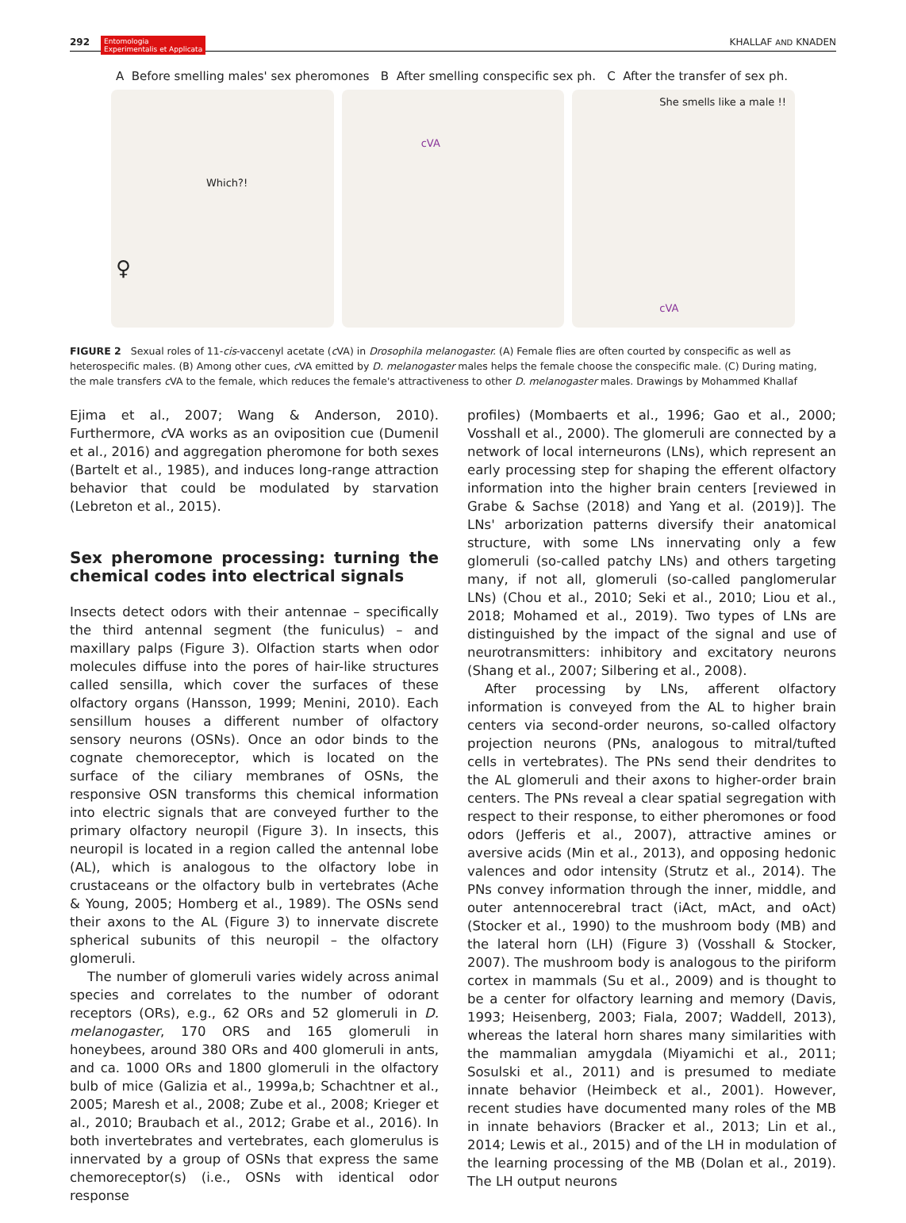292 Entomologia
Experimentalis et Applicata KHALLAF AND KNADEN
A Before smelling males' sex pheromones B After smelling conspecific sex ph. C After the transfer of sex ph.
Which?!
♀
cVA
She smells like a male !!
cVA
FIGURE 2 Sexual roles of 11-cis-vaccenyl acetate (c VA) in Drosophila melanogaster. (A) Female flies are often courted by conspecific as well as heterospecific males. (B) Among other cues, c VA emitted by D. melanogaster males helps the female choose the conspecific male. (C) During mating, the male transfers c VA to the female, which reduces the female's attractiveness to other D. melanogaster males. Drawings by Mohammed Khallaf
Ejima et al., 2007; Wang & Anderson, 2010). Furthermore, c VA works as an oviposition cue (Dumenil et al., 2016) and aggregation pheromone for both sexes (Bartelt et al., 1985), and induces long-range attraction behavior that could be modulated by starvation (Lebreton et al., 2015).
Sex pheromone processing: turning the chemical codes into electrical signals
Insects detect odors with their antennae – specifically the third antennal segment (the funiculus) – and maxillary palps (Figure 3). Olfaction starts when odor molecules diffuse into the pores of hair-like structures called sensilla, which cover the surfaces of these olfactory organs (Hansson, 1999; Menini, 2010). Each sensillum houses a different number of olfactory sensory neurons (OSNs). Once an odor binds to the cognate chemoreceptor, which is located on the surface of the ciliary membranes of OSNs, the responsive OSN transforms this chemical information into electric signals that are conveyed further to the primary olfactory neuropil (Figure 3). In insects, this neuropil is located in a region called the antennal lobe (AL), which is analogous to the olfactory lobe in crustaceans or the olfactory bulb in vertebrates (Ache & Young, 2005; Homberg et al., 1989). The OSNs send their axons to the AL (Figure 3) to innervate discrete spherical subunits of this neuropil – the olfactory glomeruli.
The number of glomeruli varies widely across animal species and correlates to the number of odorant receptors (ORs), e.g., 62 ORs and 52 glomeruli in D. melanogaster, 170 ORS and 165 glomeruli in honeybees, around 380 ORs and 400 glomeruli in ants, and ca. 1000 ORs and 1800 glomeruli in the olfactory bulb of mice (Galizia et al., 1999a,b; Schachtner et al., 2005; Maresh et al., 2008; Zube et al., 2008; Krieger et al., 2010; Braubach et al., 2012; Grabe et al., 2016). In both invertebrates and vertebrates, each glomerulus is innervated by a group of OSNs that express the same chemoreceptor(s) (i.e., OSNs with identical odor response
profiles) (Mombaerts et al., 1996; Gao et al., 2000; Vosshall et al., 2000). The glomeruli are connected by a network of local interneurons (LNs), which represent an early processing step for shaping the efferent olfactory information into the higher brain centers [reviewed in Grabe & Sachse (2018) and Yang et al. (2019)]. The LNs' arborization patterns diversify their anatomical structure, with some LNs innervating only a few glomeruli (so-called patchy LNs) and others targeting many, if not all, glomeruli (so-called panglomerular LNs) (Chou et al., 2010; Seki et al., 2010; Liou et al., 2018; Mohamed et al., 2019). Two types of LNs are distinguished by the impact of the signal and use of neurotransmitters: inhibitory and excitatory neurons (Shang et al., 2007; Silbering et al., 2008).
After processing by LNs, afferent olfactory information is conveyed from the AL to higher brain centers via second-order neurons, so-called olfactory projection neurons (PNs, analogous to mitral/tufted cells in vertebrates). The PNs send their dendrites to the AL glomeruli and their axons to higher-order brain centers. The PNs reveal a clear spatial segregation with respect to their response, to either pheromones or food odors (Jefferis et al., 2007), attractive amines or aversive acids (Min et al., 2013), and opposing hedonic valences and odor intensity (Strutz et al., 2014). The PNs convey information through the inner, middle, and outer antennocerebral tract (iAct, mAct, and oAct) (Stocker et al., 1990) to the mushroom body (MB) and the lateral horn (LH) (Figure 3) (Vosshall & Stocker, 2007). The mushroom body is analogous to the piriform cortex in mammals (Su et al., 2009) and is thought to be a center for olfactory learning and memory (Davis, 1993; Heisenberg, 2003; Fiala, 2007; Waddell, 2013), whereas the lateral horn shares many similarities with the mammalian amygdala (Miyamichi et al., 2011; Sosulski et al., 2011) and is presumed to mediate innate behavior (Heimbeck et al., 2001). However, recent studies have documented many roles of the MB in innate behaviors (Bracker et al., 2013; Lin et al., 2014; Lewis et al., 2015) and of the LH in modulation of the learning processing of the MB (Dolan et al., 2019). The LH output neurons